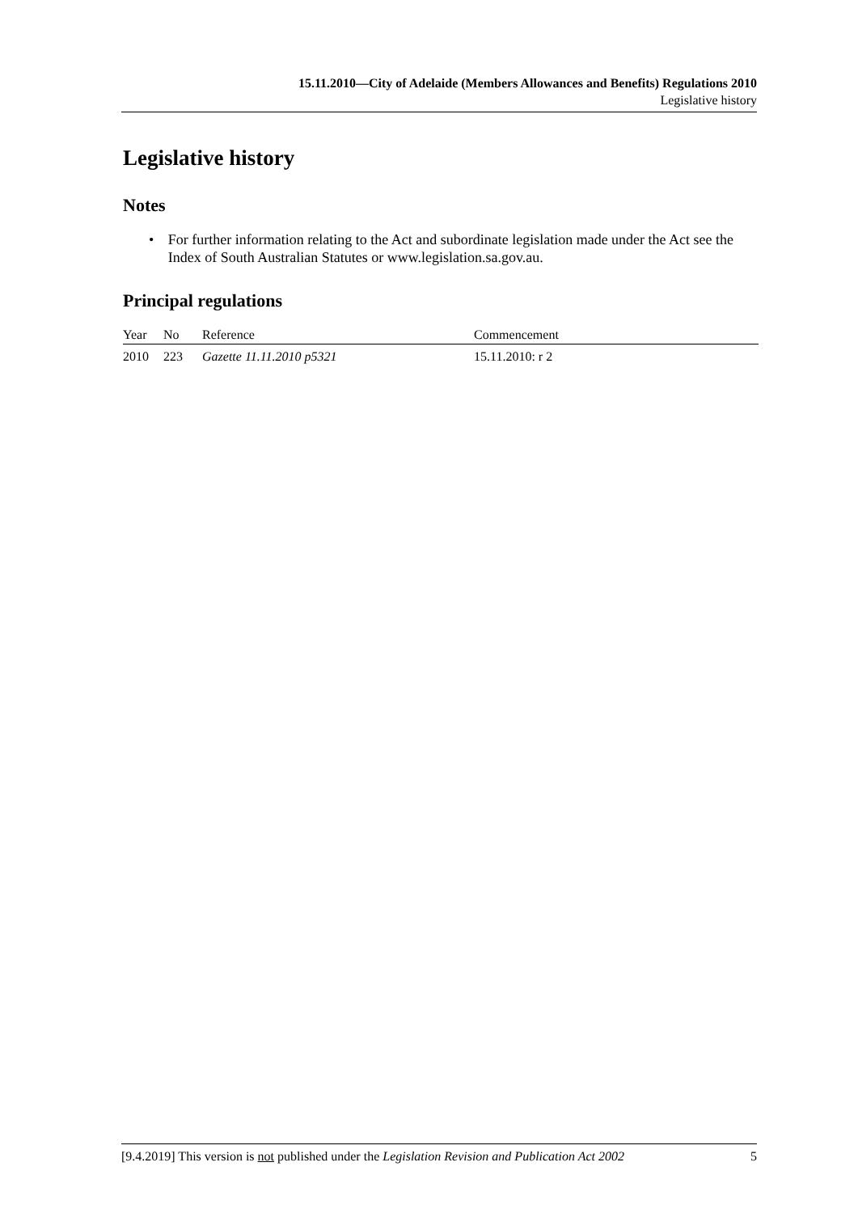15.11.2010—City of Adelaide (Members Allowances and Benefits) Regulations 2010
Legislative history
Legislative history
Notes
• For further information relating to the Act and subordinate legislation made under the Act see the Index of South Australian Statutes or www.legislation.sa.gov.au.
Principal regulations
| Year | No | Reference | Commencement |
| --- | --- | --- | --- |
| 2010 | 223 | Gazette 11.11.2010 p5321 | 15.11.2010: r 2 |
[9.4.2019] This version is not published under the Legislation Revision and Publication Act 2002 5